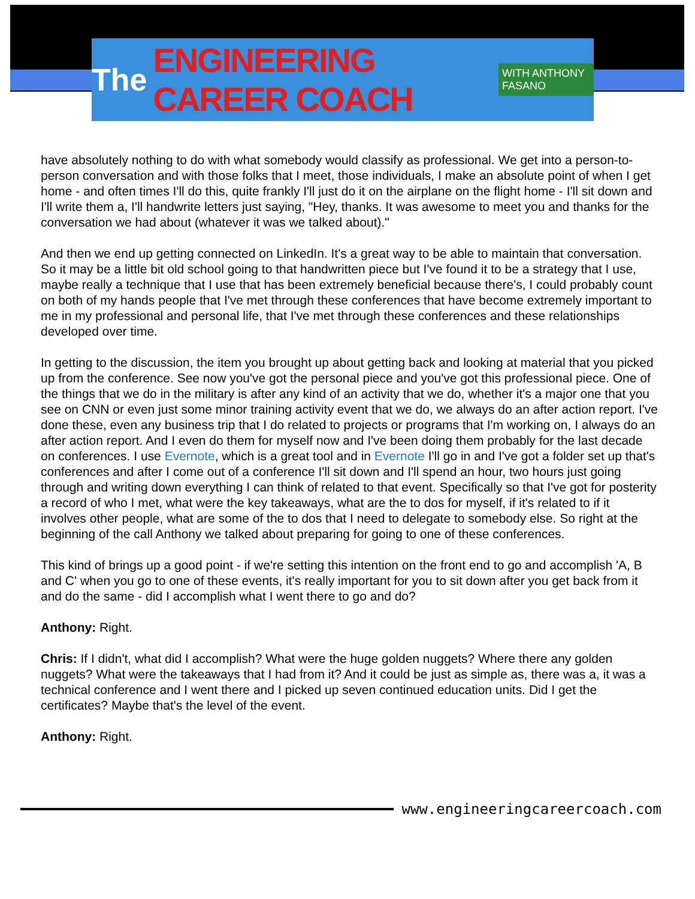The ENGINEERING CAREER COACH WITH ANTHONY FASANO
have absolutely nothing to do with what somebody would classify as professional. We get into a person-to-person conversation and with those folks that I meet, those individuals, I make an absolute point of when I get home - and often times I'll do this, quite frankly I'll just do it on the airplane on the flight home - I'll sit down and I'll write them a, I'll handwrite letters just saying, "Hey, thanks. It was awesome to meet you and thanks for the conversation we had about (whatever it was we talked about)."
And then we end up getting connected on LinkedIn. It's a great way to be able to maintain that conversation. So it may be a little bit old school going to that handwritten piece but I've found it to be a strategy that I use, maybe really a technique that I use that has been extremely beneficial because there's, I could probably count on both of my hands people that I've met through these conferences that have become extremely important to me in my professional and personal life, that I've met through these conferences and these relationships developed over time.
In getting to the discussion, the item you brought up about getting back and looking at material that you picked up from the conference. See now you've got the personal piece and you've got this professional piece. One of the things that we do in the military is after any kind of an activity that we do, whether it's a major one that you see on CNN or even just some minor training activity event that we do, we always do an after action report. I've done these, even any business trip that I do related to projects or programs that I'm working on, I always do an after action report. And I even do them for myself now and I've been doing them probably for the last decade on conferences. I use Evernote, which is a great tool and in Evernote I'll go in and I've got a folder set up that's conferences and after I come out of a conference I'll sit down and I'll spend an hour, two hours just going through and writing down everything I can think of related to that event. Specifically so that I've got for posterity a record of who I met, what were the key takeaways, what are the to dos for myself, if it's related to if it involves other people, what are some of the to dos that I need to delegate to somebody else. So right at the beginning of the call Anthony we talked about preparing for going to one of these conferences.
This kind of brings up a good point - if we're setting this intention on the front end to go and accomplish 'A, B and C' when you go to one of these events, it's really important for you to sit down after you get back from it and do the same - did I accomplish what I went there to go and do?
Anthony: Right.
Chris: If I didn't, what did I accomplish? What were the huge golden nuggets? Where there any golden nuggets? What were the takeaways that I had from it? And it could be just as simple as, there was a, it was a technical conference and I went there and I picked up seven continued education units. Did I get the certificates? Maybe that's the level of the event.
Anthony: Right.
www.engineeringcareercoach.com